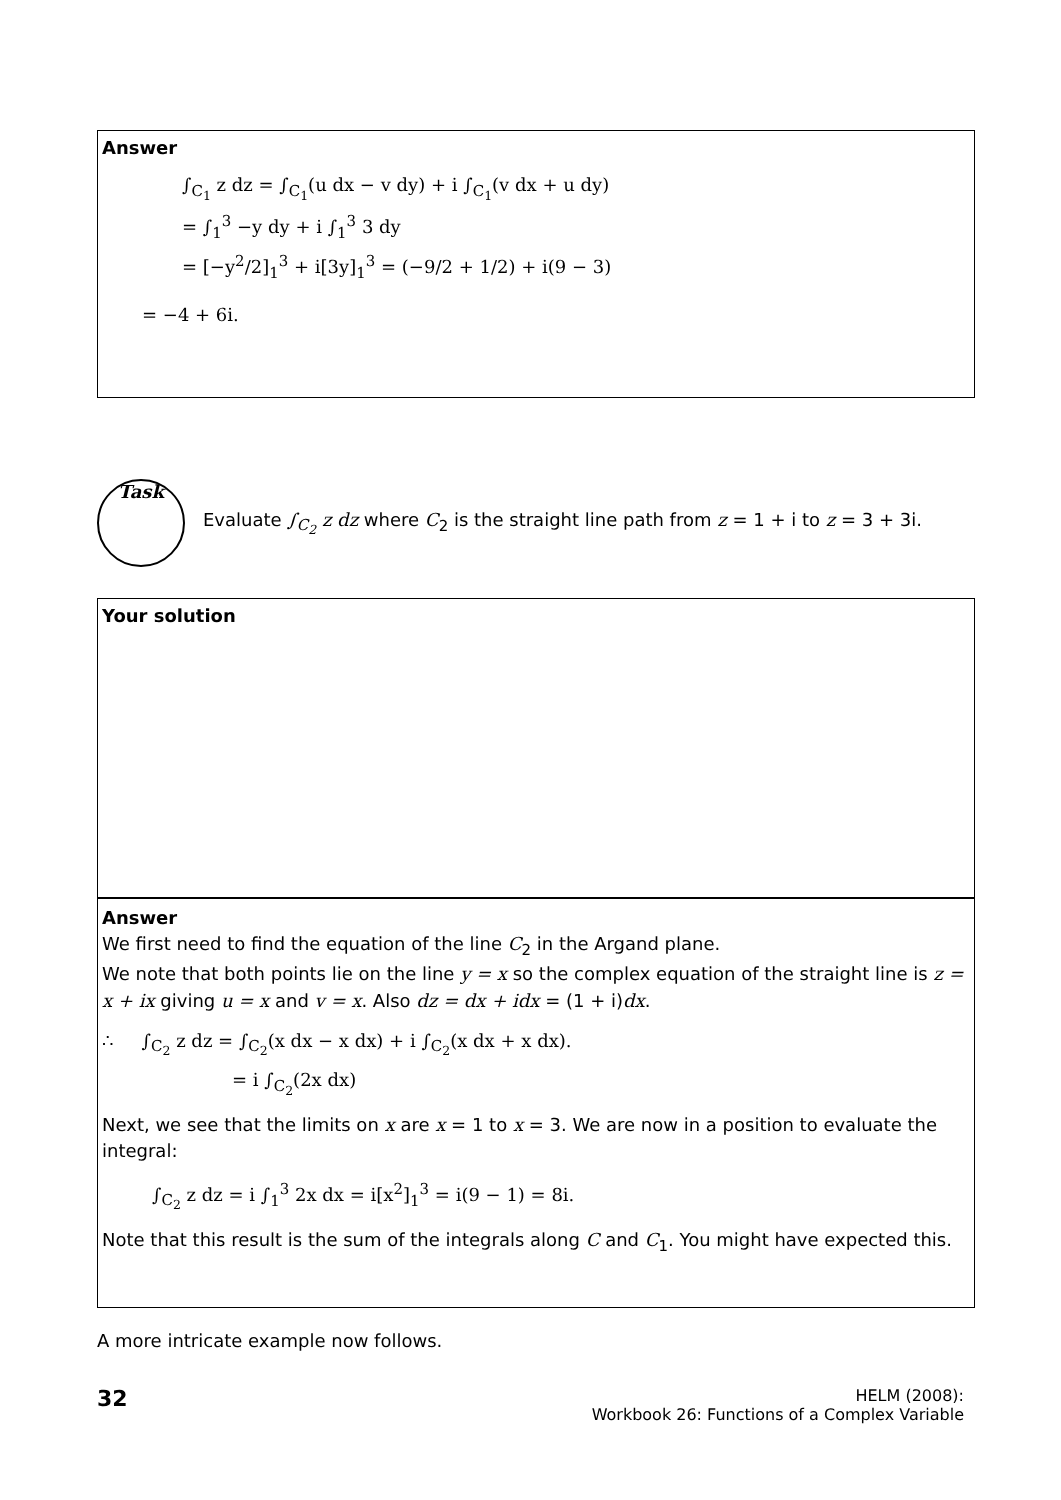Answer
∫<sub>C<sub>1</sub></sub> z dz = ∫<sub>C<sub>1</sub></sub>(u dx − v dy) + i ∫<sub>C<sub>1</sub></sub>(v dx + u dy)
= ∫<sub>1</sub><sup>3</sup> −y dy + i ∫<sub>1</sub><sup>3</sup> 3 dy
= [−y<sup>2</sup>/2]<sub>1</sub><sup>3</sup> + i[3y]<sub>1</sub><sup>3</sup> = (−9/2 + 1/2) + i(9 − 3)
= −4 + 6i.
Task
Evaluate ∫<sub>C<sub>2</sub></sub> z dz where C<sub>2</sub> is the straight line path from z = 1 + i to z = 3 + 3i.
Your solution
Answer
We first need to find the equation of the line C<sub>2</sub> in the Argand plane.
We note that both points lie on the line y = x so the complex equation of the straight line is z = x + ix giving u = x and v = x. Also dz = dx + idx = (1 + i)dx.
∴ ∫<sub>C<sub>2</sub></sub> z dz = ∫<sub>C<sub>2</sub></sub>(x dx − x dx) + i ∫<sub>C<sub>2</sub></sub>(x dx + x dx).
= i ∫<sub>C<sub>2</sub></sub>(2x dx)
Next, we see that the limits on x are x = 1 to x = 3. We are now in a position to evaluate the integral:
∫<sub>C<sub>2</sub></sub> z dz = i ∫<sub>1</sub><sup>3</sup> 2x dx = i[x<sup>2</sup>]<sub>1</sub><sup>3</sup> = i(9 − 1) = 8i.
Note that this result is the sum of the integrals along C and C<sub>1</sub>. You might have expected this.
A more intricate example now follows.
32
HELM (2008):
Workbook 26: Functions of a Complex Variable